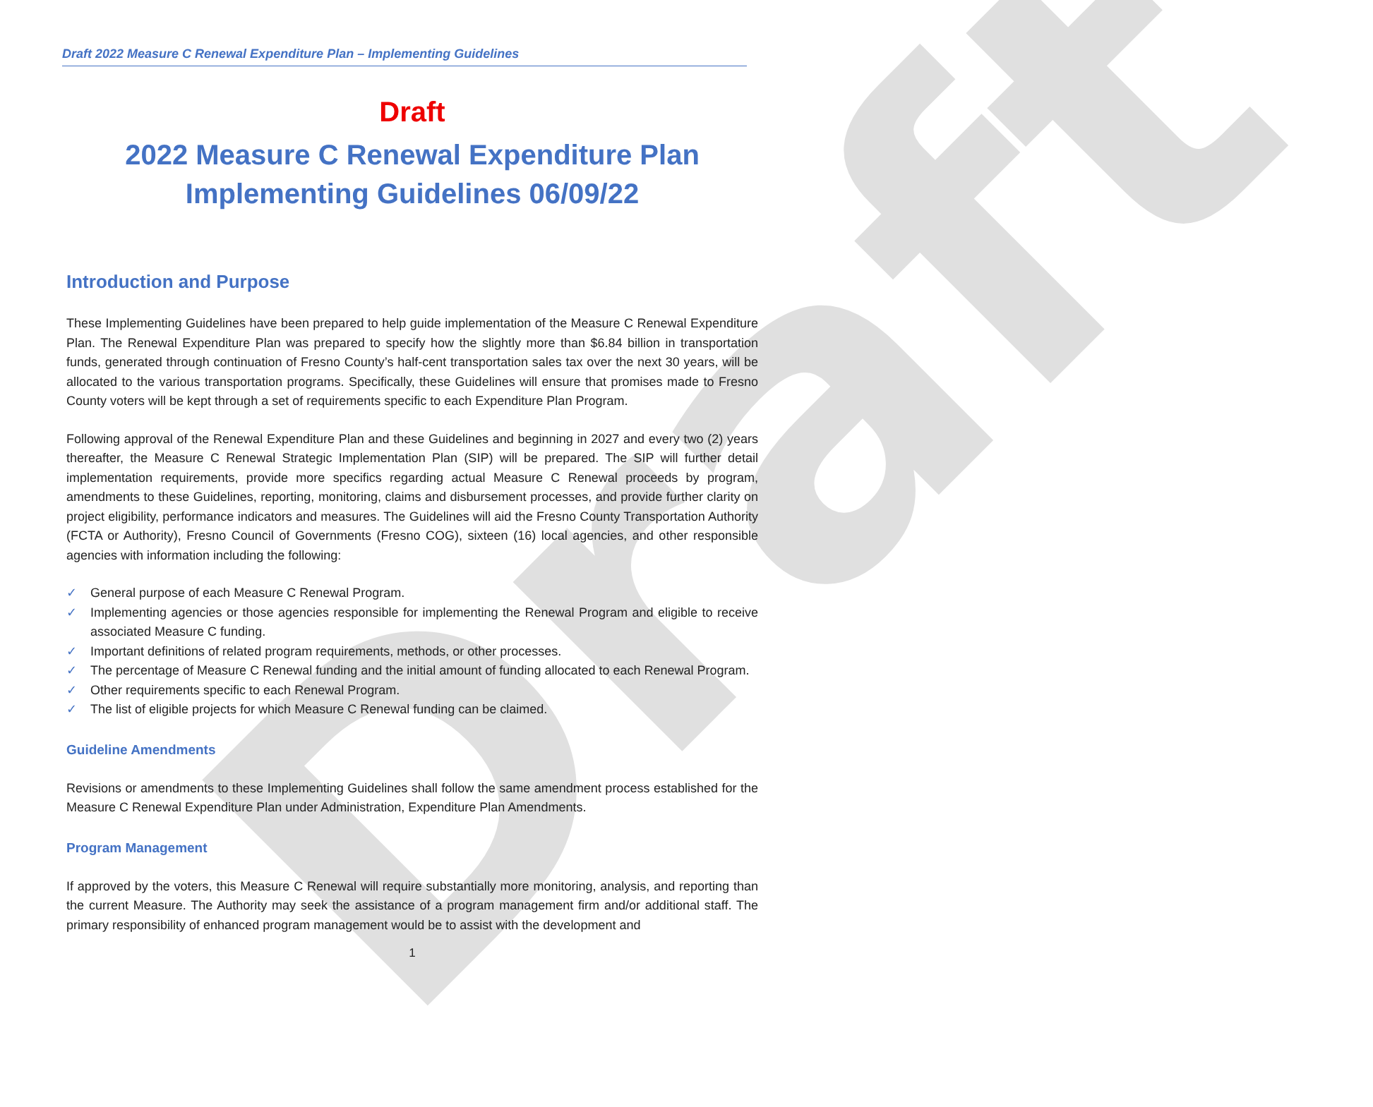Draft
Draft 2022 Measure C Renewal Expenditure Plan – Implementing Guidelines
Draft
2022 Measure C Renewal Expenditure Plan
Implementing Guidelines 06/09/22
Introduction and Purpose
These Implementing Guidelines have been prepared to help guide implementation of the Measure C Renewal Expenditure Plan. The Renewal Expenditure Plan was prepared to specify how the slightly more than $6.84 billion in transportation funds, generated through continuation of Fresno County’s half-cent transportation sales tax over the next 30 years, will be allocated to the various transportation programs. Specifically, these Guidelines will ensure that promises made to Fresno County voters will be kept through a set of requirements specific to each Expenditure Plan Program.
Following approval of the Renewal Expenditure Plan and these Guidelines and beginning in 2027 and every two (2) years thereafter, the Measure C Renewal Strategic Implementation Plan (SIP) will be prepared. The SIP will further detail implementation requirements, provide more specifics regarding actual Measure C Renewal proceeds by program, amendments to these Guidelines, reporting, monitoring, claims and disbursement processes, and provide further clarity on project eligibility, performance indicators and measures. The Guidelines will aid the Fresno County Transportation Authority (FCTA or Authority), Fresno Council of Governments (Fresno COG), sixteen (16) local agencies, and other responsible agencies with information including the following:
✓ General purpose of each Measure C Renewal Program.
✓ Implementing agencies or those agencies responsible for implementing the Renewal Program and eligible to receive associated Measure C funding.
✓ Important definitions of related program requirements, methods, or other processes.
✓ The percentage of Measure C Renewal funding and the initial amount of funding allocated to each Renewal Program.
✓ Other requirements specific to each Renewal Program.
✓ The list of eligible projects for which Measure C Renewal funding can be claimed.
Guideline Amendments
Revisions or amendments to these Implementing Guidelines shall follow the same amendment process established for the Measure C Renewal Expenditure Plan under Administration, Expenditure Plan Amendments.
Program Management
If approved by the voters, this Measure C Renewal will require substantially more monitoring, analysis, and reporting than the current Measure. The Authority may seek the assistance of a program management firm and/or additional staff. The primary responsibility of enhanced program management would be to assist with the development and
1